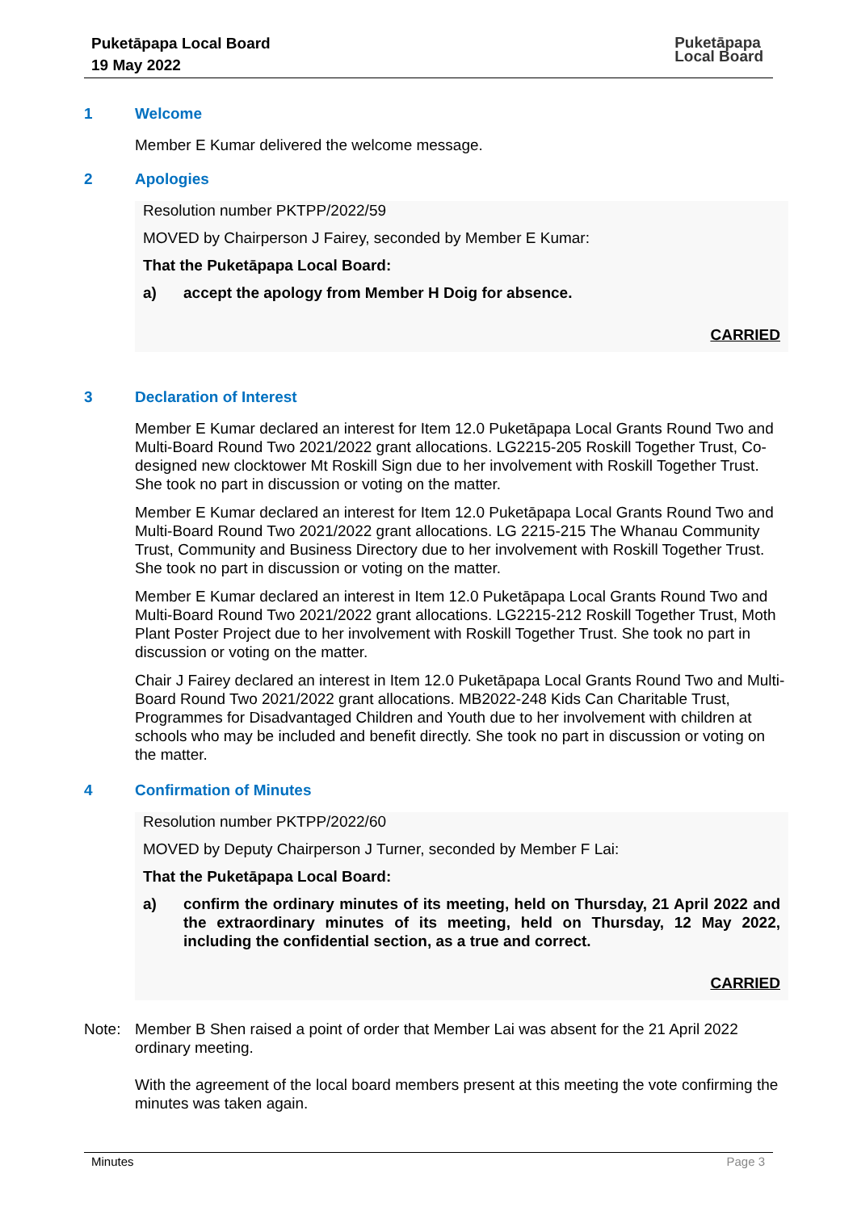Puketāpapa Local Board
19 May 2022
Puketāpapa
Local Board
1 Welcome
Member E Kumar delivered the welcome message.
2 Apologies
Resolution number PKTPP/2022/59
MOVED by Chairperson J Fairey, seconded by Member E Kumar:
That the Puketāpapa Local Board:
a) accept the apology from Member H Doig for absence.
CARRIED
3 Declaration of Interest
Member E Kumar declared an interest for Item 12.0 Puketāpapa Local Grants Round Two and Multi-Board Round Two 2021/2022 grant allocations. LG2215-205 Roskill Together Trust, Co-designed new clocktower Mt Roskill Sign due to her involvement with Roskill Together Trust. She took no part in discussion or voting on the matter.
Member E Kumar declared an interest for Item 12.0 Puketāpapa Local Grants Round Two and Multi-Board Round Two 2021/2022 grant allocations. LG 2215-215 The Whanau Community Trust, Community and Business Directory due to her involvement with Roskill Together Trust. She took no part in discussion or voting on the matter.
Member E Kumar declared an interest in Item 12.0 Puketāpapa Local Grants Round Two and Multi-Board Round Two 2021/2022 grant allocations. LG2215-212 Roskill Together Trust, Moth Plant Poster Project due to her involvement with Roskill Together Trust. She took no part in discussion or voting on the matter.
Chair J Fairey declared an interest in Item 12.0 Puketāpapa Local Grants Round Two and Multi-Board Round Two 2021/2022 grant allocations. MB2022-248 Kids Can Charitable Trust, Programmes for Disadvantaged Children and Youth due to her involvement with children at schools who may be included and benefit directly. She took no part in discussion or voting on the matter.
4 Confirmation of Minutes
Resolution number PKTPP/2022/60
MOVED by Deputy Chairperson J Turner, seconded by Member F Lai:
That the Puketāpapa Local Board:
a) confirm the ordinary minutes of its meeting, held on Thursday, 21 April 2022 and the extraordinary minutes of its meeting, held on Thursday, 12 May 2022, including the confidential section, as a true and correct.
CARRIED
Note: Member B Shen raised a point of order that Member Lai was absent for the 21 April 2022 ordinary meeting.
With the agreement of the local board members present at this meeting the vote confirming the minutes was taken again.
Minutes Page 3